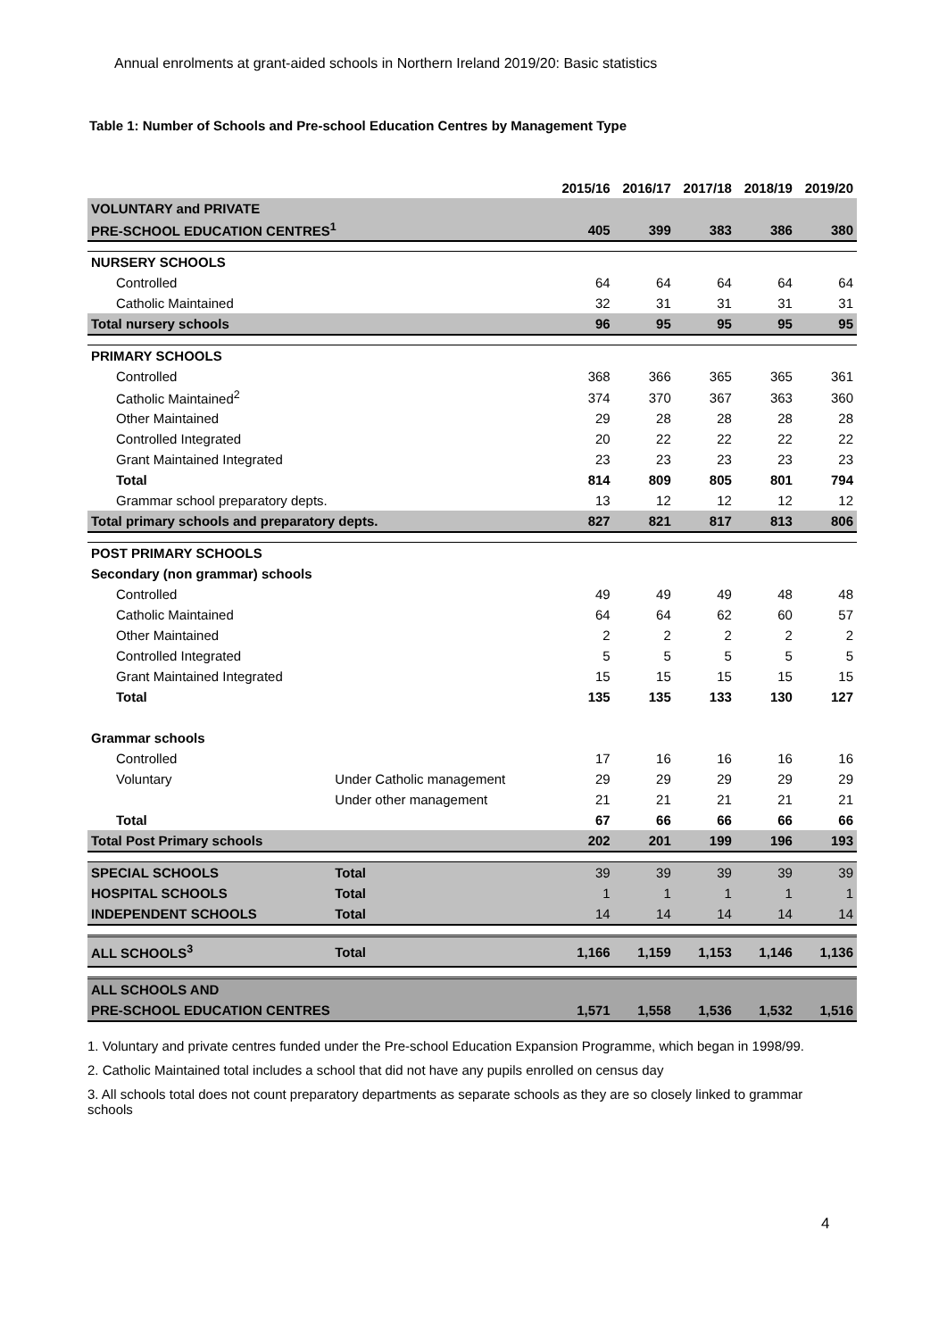Annual enrolments at grant-aided schools in Northern Ireland 2019/20: Basic statistics
Table 1: Number of Schools and Pre-school Education Centres by Management Type
| | | 2015/16 | 2016/17 | 2017/18 | 2018/19 | 2019/20 |
| VOLUNTARY and PRIVATE | | | | | | |
| PRE-SCHOOL EDUCATION CENTRES<sup>1</sup> | | 405 | 399 | 383 | 386 | 380 |
| NURSERY SCHOOLS | | | | | | |
| Controlled | | 64 | 64 | 64 | 64 | 64 |
| Catholic Maintained | | 32 | 31 | 31 | 31 | 31 |
| Total nursery schools | | 96 | 95 | 95 | 95 | 95 |
| PRIMARY SCHOOLS | | | | | | |
| Controlled | | 368 | 366 | 365 | 365 | 361 |
| Catholic Maintained<sup>2</sup> | | 374 | 370 | 367 | 363 | 360 |
| Other Maintained | | 29 | 28 | 28 | 28 | 28 |
| Controlled Integrated | | 20 | 22 | 22 | 22 | 22 |
| Grant Maintained Integrated | | 23 | 23 | 23 | 23 | 23 |
| Total | | 814 | 809 | 805 | 801 | 794 |
| Grammar school preparatory depts. | | 13 | 12 | 12 | 12 | 12 |
| Total primary schools and preparatory depts. | | 827 | 821 | 817 | 813 | 806 |
| POST PRIMARY SCHOOLS | | | | | | |
| Secondary (non grammar) schools | | | | | | |
| Controlled | | 49 | 49 | 49 | 48 | 48 |
| Catholic Maintained | | 64 | 64 | 62 | 60 | 57 |
| Other Maintained | | 2 | 2 | 2 | 2 | 2 |
| Controlled Integrated | | 5 | 5 | 5 | 5 | 5 |
| Grant Maintained Integrated | | 15 | 15 | 15 | 15 | 15 |
| Total | | 135 | 135 | 133 | 130 | 127 |
| Grammar schools | | | | | | |
| Controlled | | 17 | 16 | 16 | 16 | 16 |
| Voluntary | Under Catholic management | 29 | 29 | 29 | 29 | 29 |
| | Under other management | 21 | 21 | 21 | 21 | 21 |
| Total | | 67 | 66 | 66 | 66 | 66 |
| Total Post Primary schools | | 202 | 201 | 199 | 196 | 193 |
| SPECIAL SCHOOLS | Total | 39 | 39 | 39 | 39 | 39 |
| HOSPITAL SCHOOLS | Total | 1 | 1 | 1 | 1 | 1 |
| INDEPENDENT SCHOOLS | Total | 14 | 14 | 14 | 14 | 14 |
| ALL SCHOOLS<sup>3</sup> | Total | 1,166 | 1,159 | 1,153 | 1,146 | 1,136 |
| ALL SCHOOLS AND | | | | | | |
| PRE-SCHOOL EDUCATION CENTRES | | 1,571 | 1,558 | 1,536 | 1,532 | 1,516 |
1. Voluntary and private centres funded under the Pre-school Education Expansion Programme, which began in 1998/99.
2. Catholic Maintained total includes a school that did not have any pupils enrolled on census day
3. All schools total does not count preparatory departments as separate schools as they are so closely linked to grammar schools
4